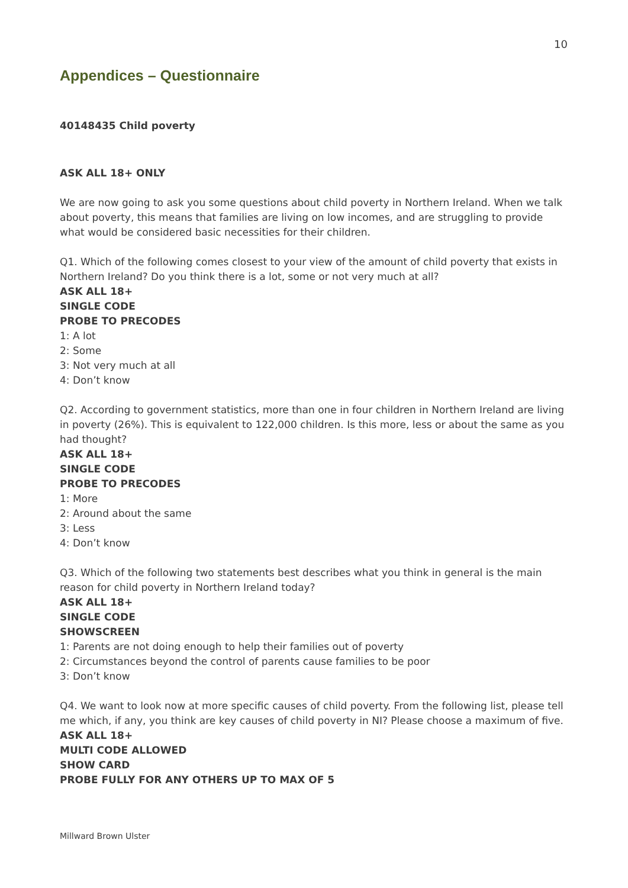10
Appendices – Questionnaire
40148435 Child poverty
ASK ALL 18+ ONLY
We are now going to ask you some questions about child poverty in Northern Ireland. When we talk about poverty, this means that families are living on low incomes, and are struggling to provide what would be considered basic necessities for their children.
Q1. Which of the following comes closest to your view of the amount of child poverty that exists in Northern Ireland? Do you think there is a lot, some or not very much at all?
ASK ALL 18+
SINGLE CODE
PROBE TO PRECODES
1: A lot
2: Some
3: Not very much at all
4: Don’t know
Q2. According to government statistics, more than one in four children in Northern Ireland are living in poverty (26%). This is equivalent to 122,000 children. Is this more, less or about the same as you had thought?
ASK ALL 18+
SINGLE CODE
PROBE TO PRECODES
1: More
2: Around about the same
3: Less
4: Don’t know
Q3. Which of the following two statements best describes what you think in general is the main reason for child poverty in Northern Ireland today?
ASK ALL 18+
SINGLE CODE
SHOWSCREEN
1: Parents are not doing enough to help their families out of poverty
2: Circumstances beyond the control of parents cause families to be poor
3: Don’t know
Q4. We want to look now at more specific causes of child poverty. From the following list, please tell me which, if any, you think are key causes of child poverty in NI? Please choose a maximum of five.
ASK ALL 18+
MULTI CODE ALLOWED
SHOW CARD
PROBE FULLY FOR ANY OTHERS UP TO MAX OF 5
Millward Brown Ulster